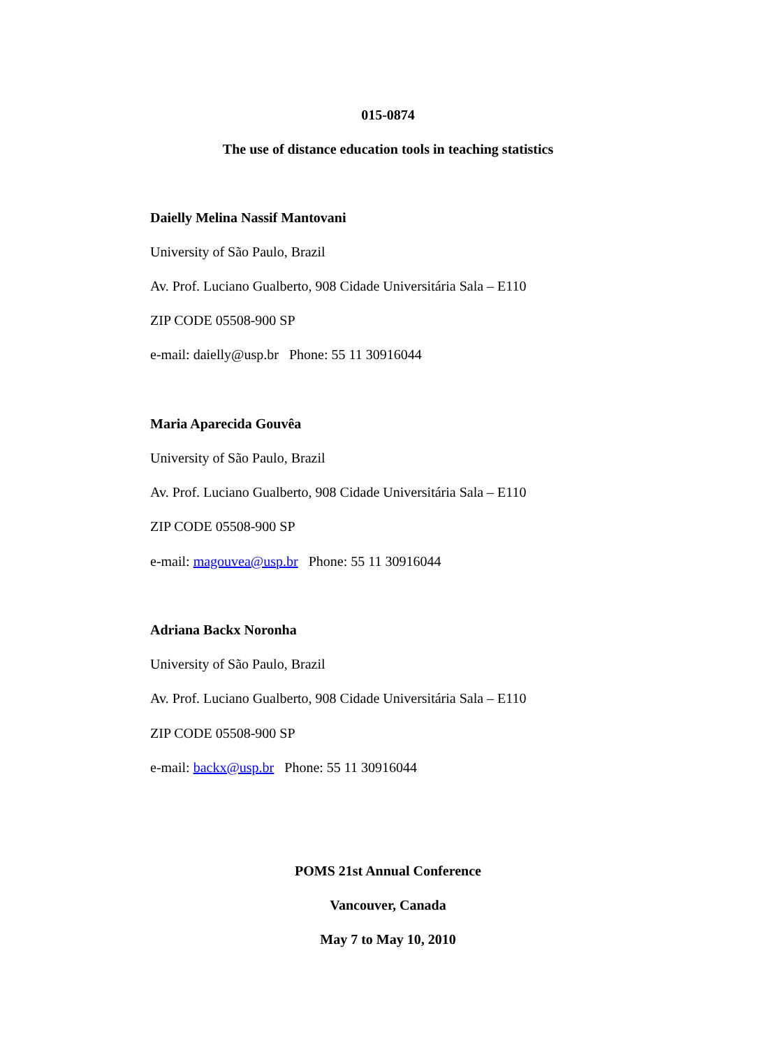015-0874
The use of distance education tools in teaching statistics
Daielly Melina Nassif Mantovani
University of São Paulo, Brazil
Av. Prof. Luciano Gualberto, 908 Cidade Universitária Sala – E110
ZIP CODE 05508-900 SP
e-mail: daielly@usp.br Phone: 55 11 30916044
Maria Aparecida Gouvêa
University of São Paulo, Brazil
Av. Prof. Luciano Gualberto, 908 Cidade Universitária Sala – E110
ZIP CODE 05508-900 SP
e-mail: magouvea@usp.br Phone: 55 11 30916044
Adriana Backx Noronha
University of São Paulo, Brazil
Av. Prof. Luciano Gualberto, 908 Cidade Universitária Sala – E110
ZIP CODE 05508-900 SP
e-mail: backx@usp.br Phone: 55 11 30916044
POMS 21st Annual Conference
Vancouver, Canada
May 7 to May 10, 2010